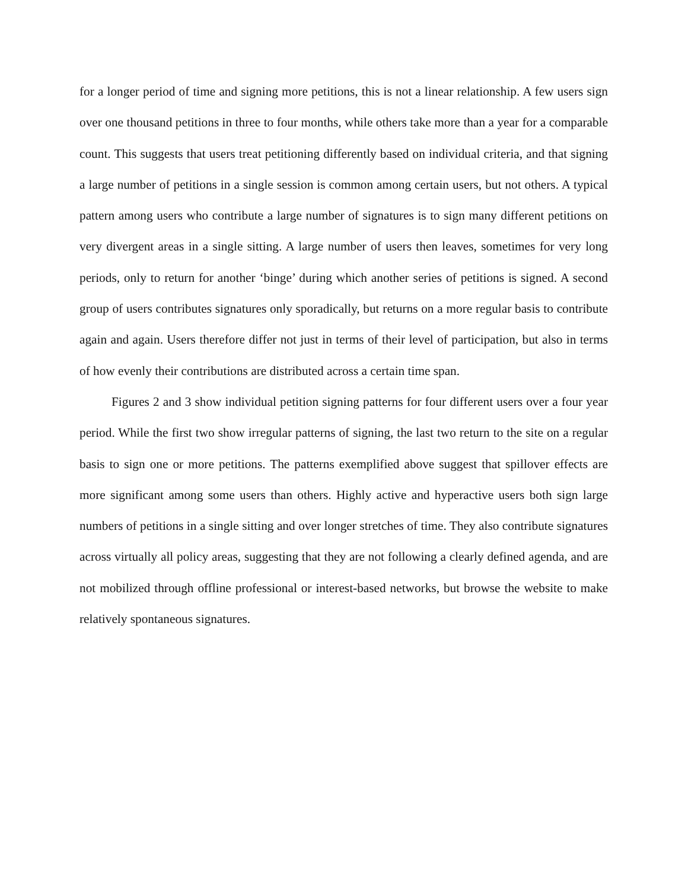for a longer period of time and signing more petitions, this is not a linear relationship. A few users sign over one thousand petitions in three to four months, while others take more than a year for a comparable count. This suggests that users treat petitioning differently based on individual criteria, and that signing a large number of petitions in a single session is common among certain users, but not others. A typical pattern among users who contribute a large number of signatures is to sign many different petitions on very divergent areas in a single sitting. A large number of users then leaves, sometimes for very long periods, only to return for another ‘binge’ during which another series of petitions is signed. A second group of users contributes signatures only sporadically, but returns on a more regular basis to contribute again and again. Users therefore differ not just in terms of their level of participation, but also in terms of how evenly their contributions are distributed across a certain time span.
Figures 2 and 3 show individual petition signing patterns for four different users over a four year period. While the first two show irregular patterns of signing, the last two return to the site on a regular basis to sign one or more petitions. The patterns exemplified above suggest that spillover effects are more significant among some users than others. Highly active and hyperactive users both sign large numbers of petitions in a single sitting and over longer stretches of time. They also contribute signatures across virtually all policy areas, suggesting that they are not following a clearly defined agenda, and are not mobilized through offline professional or interest-based networks, but browse the website to make relatively spontaneous signatures.